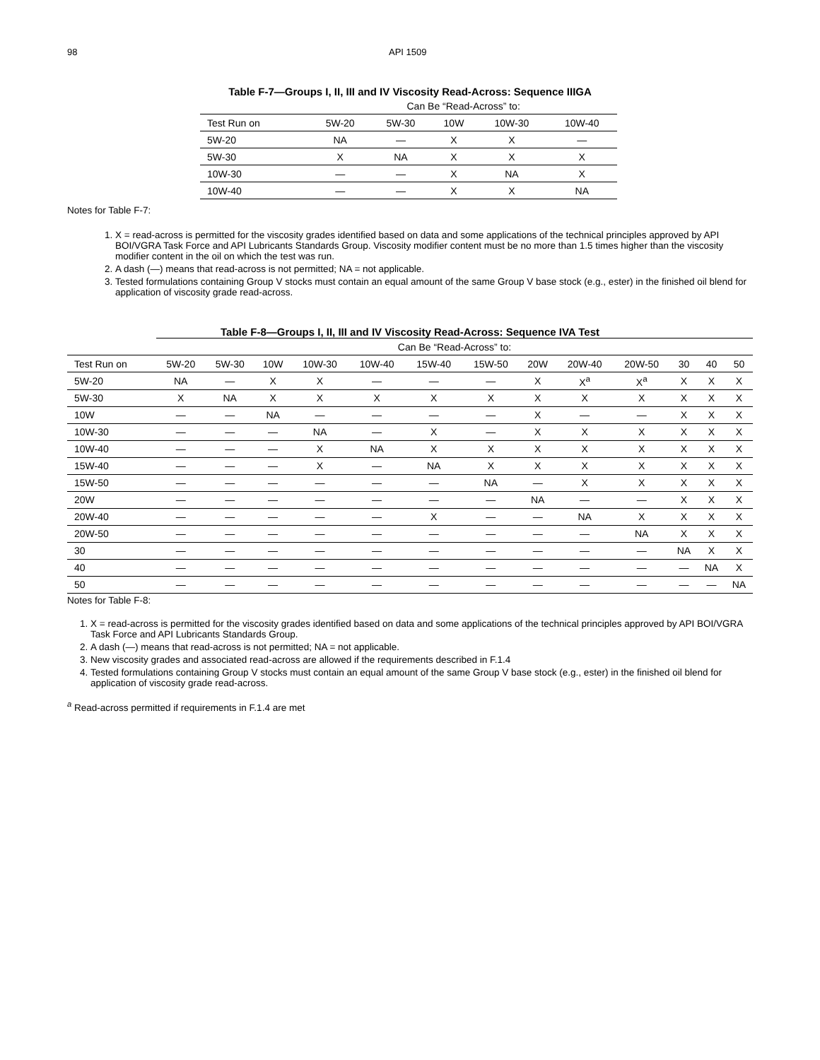98 API 1509
Table F-7—Groups I, II, III and IV Viscosity Read-Across: Sequence IIIGA
| | Can Be “Read-Across” to: | | | | |
| --- | --- | --- | --- | --- | --- |
| Test Run on | 5W-20 | 5W-30 | 10W | 10W-30 | 10W-40 |
| 5W-20 | NA | — | X | X | — |
| 5W-30 | X | NA | X | X | X |
| 10W-30 | — | — | X | NA | X |
| 10W-40 | — | — | X | X | NA |
Notes for Table F-7:
1. X = read-across is permitted for the viscosity grades identified based on data and some applications of the technical principles approved by API BOI/VGRA Task Force and API Lubricants Standards Group. Viscosity modifier content must be no more than 1.5 times higher than the viscosity modifier content in the oil on which the test was run.
2. A dash (—) means that read-across is not permitted; NA = not applicable.
3. Tested formulations containing Group V stocks must contain an equal amount of the same Group V base stock (e.g., ester) in the finished oil blend for application of viscosity grade read-across.
Table F-8—Groups I, II, III and IV Viscosity Read-Across: Sequence IVA Test
| | Can Be “Read-Across” to: | | | | | | | | | | | | |
| --- | --- | --- | --- | --- | --- | --- | --- | --- | --- | --- | --- | --- | --- |
| Test Run on | 5W-20 | 5W-30 | 10W | 10W-30 | 10W-40 | 15W-40 | 15W-50 | 20W | 20W-40 | 20W-50 | 30 | 40 | 50 |
| 5W-20 | NA | — | X | X | — | — | — | X | X<sup>a</sup> | X<sup>a</sup> | X | X | X |
| 5W-30 | X | NA | X | X | X | X | X | X | X | X | X | X | X |
| 10W | — | — | NA | — | — | — | — | X | — | — | X | X | X |
| 10W-30 | — | — | — | NA | — | X | — | X | X | X | X | X | X |
| 10W-40 | — | — | — | X | NA | X | X | X | X | X | X | X | X |
| 15W-40 | — | — | — | X | — | NA | X | X | X | X | X | X | X |
| 15W-50 | — | — | — | — | — | — | NA | — | X | X | X | X | X |
| 20W | — | — | — | — | — | — | — | NA | — | — | X | X | X |
| 20W-40 | — | — | — | — | — | X | — | — | NA | X | X | X | X |
| 20W-50 | — | — | — | — | — | — | — | — | — | NA | X | X | X |
| 30 | — | — | — | — | — | — | — | — | — | — | NA | X | X |
| 40 | — | — | — | — | — | — | — | — | — | — | — | NA | X |
| 50 | — | — | — | — | — | — | — | — | — | — | — | — | NA |
Notes for Table F-8:
1. X = read-across is permitted for the viscosity grades identified based on data and some applications of the technical principles approved by API BOI/VGRA Task Force and API Lubricants Standards Group.
2. A dash (—) means that read-across is not permitted; NA = not applicable.
3. New viscosity grades and associated read-across are allowed if the requirements described in F.1.4
4. Tested formulations containing Group V stocks must contain an equal amount of the same Group V base stock (e.g., ester) in the finished oil blend for application of viscosity grade read-across.
<sup>a</sup> Read-across permitted if requirements in F.1.4 are met